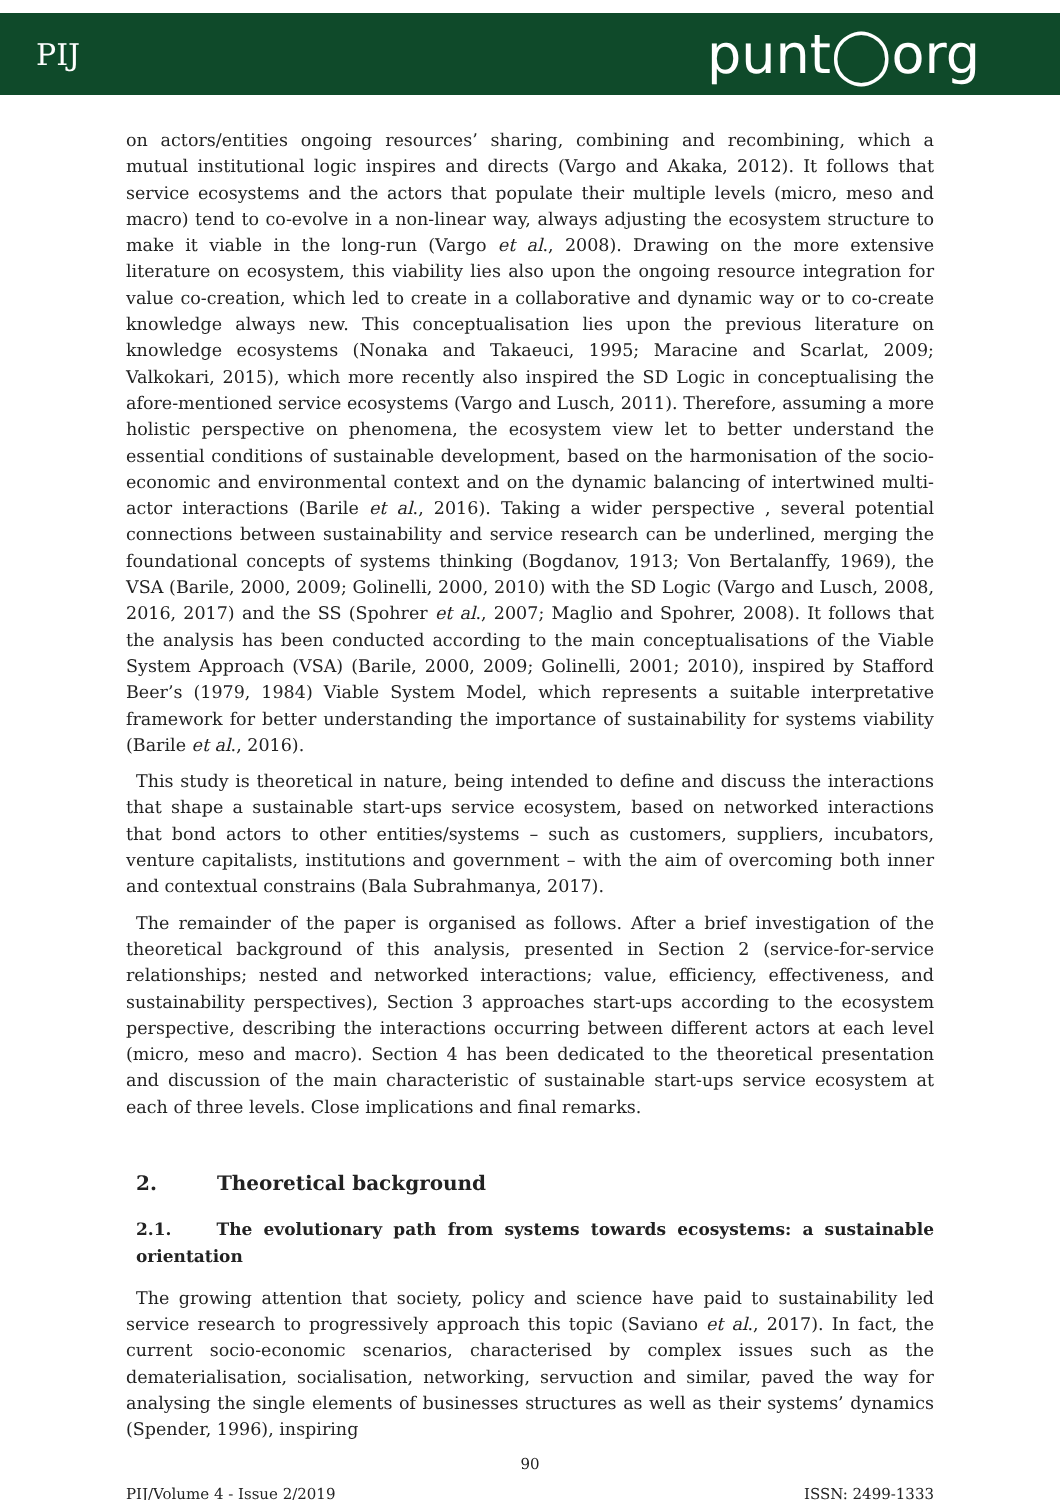PIJ punt◯org
on actors/entities ongoing resources’ sharing, combining and recombining, which a mutual institutional logic inspires and directs (Vargo and Akaka, 2012). It follows that service ecosystems and the actors that populate their multiple levels (micro, meso and macro) tend to co-evolve in a non-linear way, always adjusting the ecosystem structure to make it viable in the long-run (Vargo et al., 2008). Drawing on the more extensive literature on ecosystem, this viability lies also upon the ongoing resource integration for value co-creation, which led to create in a collaborative and dynamic way or to co-create knowledge always new. This conceptualisation lies upon the previous literature on knowledge ecosystems (Nonaka and Takaeuci, 1995; Maracine and Scarlat, 2009; Valkokari, 2015), which more recently also inspired the SD Logic in conceptualising the afore-mentioned service ecosystems (Vargo and Lusch, 2011). Therefore, assuming a more holistic perspective on phenomena, the ecosystem view let to better understand the essential conditions of sustainable development, based on the harmonisation of the socio-economic and environmental context and on the dynamic balancing of intertwined multi-actor interactions (Barile et al., 2016). Taking a wider perspective , several potential connections between sustainability and service research can be underlined, merging the foundational concepts of systems thinking (Bogdanov, 1913; Von Bertalanffy, 1969), the VSA (Barile, 2000, 2009; Golinelli, 2000, 2010) with the SD Logic (Vargo and Lusch, 2008, 2016, 2017) and the SS (Spohrer et al., 2007; Maglio and Spohrer, 2008). It follows that the analysis has been conducted according to the main conceptualisations of the Viable System Approach (VSA) (Barile, 2000, 2009; Golinelli, 2001; 2010), inspired by Stafford Beer’s (1979, 1984) Viable System Model, which represents a suitable interpretative framework for better understanding the importance of sustainability for systems viability (Barile et al., 2016).
This study is theoretical in nature, being intended to define and discuss the interactions that shape a sustainable start-ups service ecosystem, based on networked interactions that bond actors to other entities/systems – such as customers, suppliers, incubators, venture capitalists, institutions and government – with the aim of overcoming both inner and contextual constrains (Bala Subrahmanya, 2017).
The remainder of the paper is organised as follows. After a brief investigation of the theoretical background of this analysis, presented in Section 2 (service-for-service relationships; nested and networked interactions; value, efficiency, effectiveness, and sustainability perspectives), Section 3 approaches start-ups according to the ecosystem perspective, describing the interactions occurring between different actors at each level (micro, meso and macro). Section 4 has been dedicated to the theoretical presentation and discussion of the main characteristic of sustainable start-ups service ecosystem at each of three levels. Close implications and final remarks.
2. Theoretical background
2.1. The evolutionary path from systems towards ecosystems: a sustainable orientation
The growing attention that society, policy and science have paid to sustainability led service research to progressively approach this topic (Saviano et al., 2017). In fact, the current socio-economic scenarios, characterised by complex issues such as the dematerialisation, socialisation, networking, servuction and similar, paved the way for analysing the single elements of businesses structures as well as their systems’ dynamics (Spender, 1996), inspiring
90
PIJ/Volume 4 - Issue 2/2019 ISSN: 2499-1333